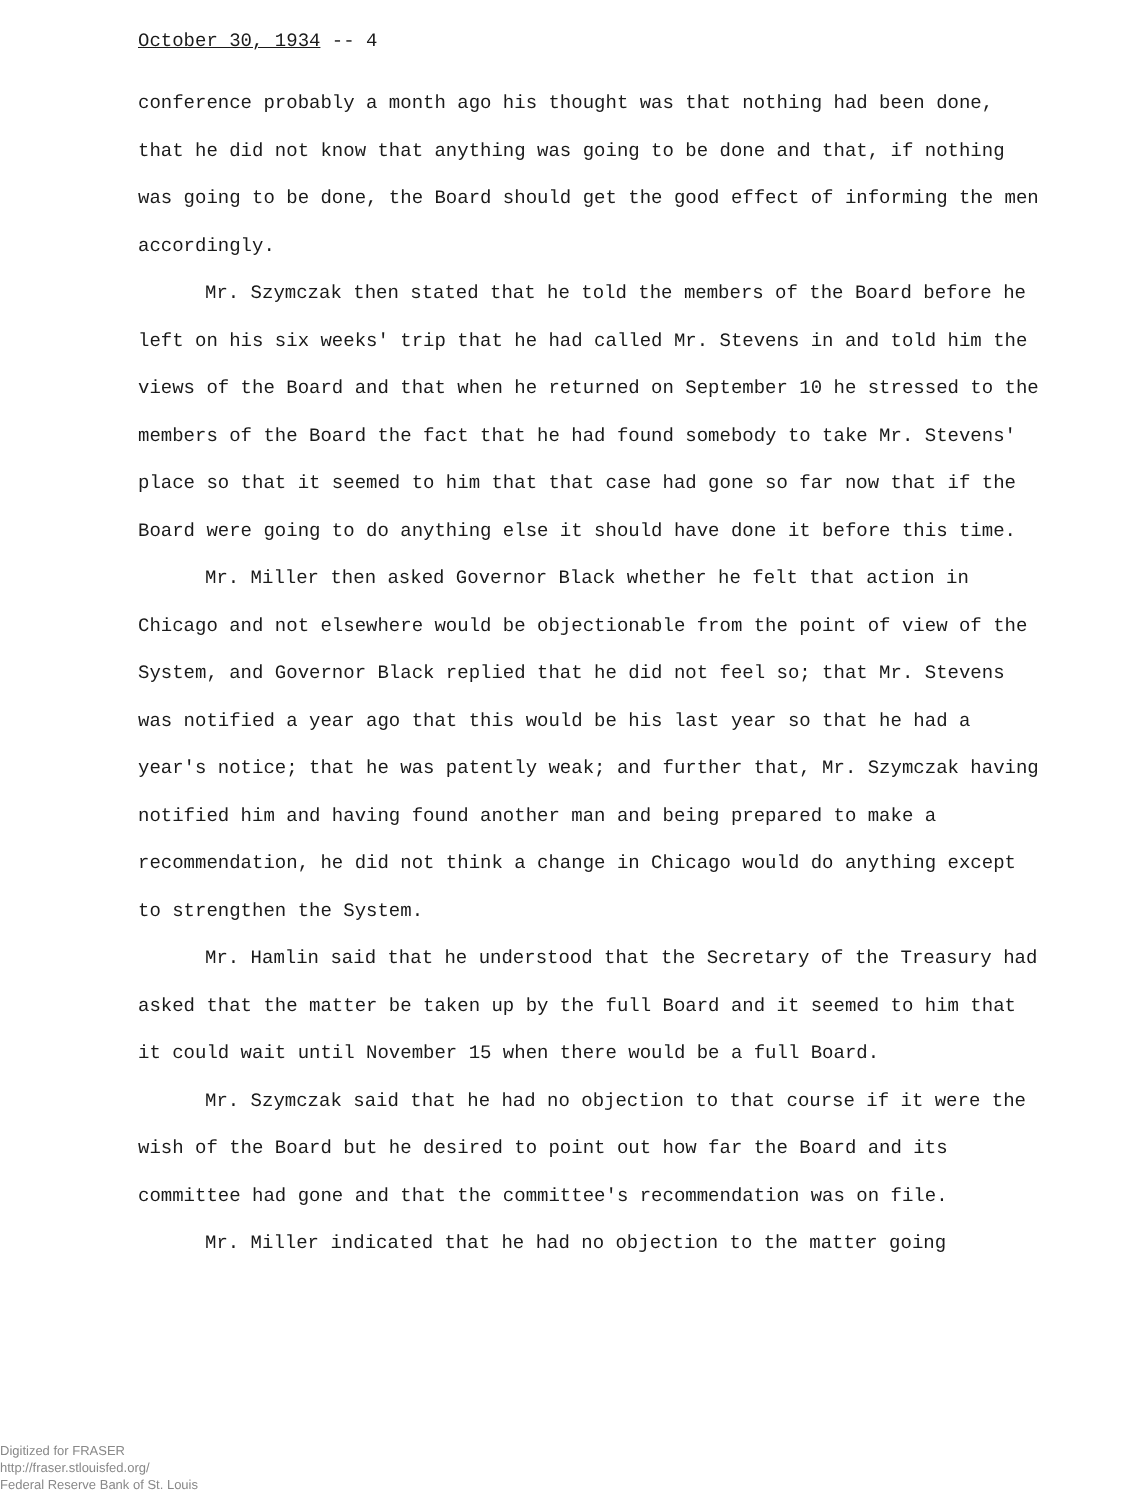October 30, 1934 -- 4
conference probably a month ago his thought was that nothing had been done, that he did not know that anything was going to be done and that, if nothing was going to be done, the Board should get the good effect of informing the men accordingly.
Mr. Szymczak then stated that he told the members of the Board before he left on his six weeks' trip that he had called Mr. Stevens in and told him the views of the Board and that when he returned on September 10 he stressed to the members of the Board the fact that he had found somebody to take Mr. Stevens' place so that it seemed to him that that case had gone so far now that if the Board were going to do anything else it should have done it before this time.
Mr. Miller then asked Governor Black whether he felt that action in Chicago and not elsewhere would be objectionable from the point of view of the System, and Governor Black replied that he did not feel so; that Mr. Stevens was notified a year ago that this would be his last year so that he had a year's notice; that he was patently weak; and further that, Mr. Szymczak having notified him and having found another man and being prepared to make a recommendation, he did not think a change in Chicago would do anything except to strengthen the System.
Mr. Hamlin said that he understood that the Secretary of the Treasury had asked that the matter be taken up by the full Board and it seemed to him that it could wait until November 15 when there would be a full Board.
Mr. Szymczak said that he had no objection to that course if it were the wish of the Board but he desired to point out how far the Board and its committee had gone and that the committee's recommendation was on file.
Mr. Miller indicated that he had no objection to the matter going
Digitized for FRASER
http://fraser.stlouisfed.org/
Federal Reserve Bank of St. Louis